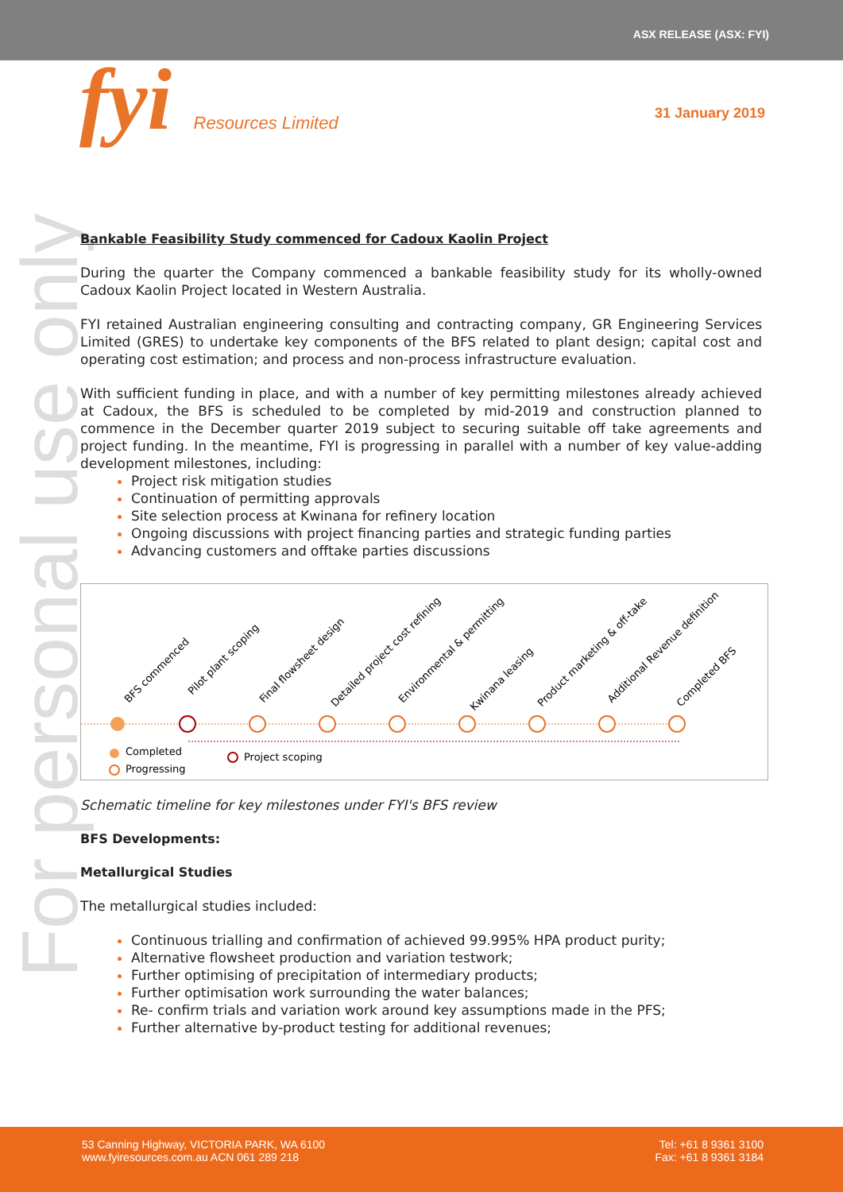ASX RELEASE (ASX: FYI)
fyi Resources Limited 31 January 2019
For personal use only
Bankable Feasibility Study commenced for Cadoux Kaolin Project
During the quarter the Company commenced a bankable feasibility study for its wholly-owned Cadoux Kaolin Project located in Western Australia.
FYI retained Australian engineering consulting and contracting company, GR Engineering Services Limited (GRES) to undertake key components of the BFS related to plant design; capital cost and operating cost estimation; and process and non-process infrastructure evaluation.
With sufficient funding in place, and with a number of key permitting milestones already achieved at Cadoux, the BFS is scheduled to be completed by mid-2019 and construction planned to commence in the December quarter 2019 subject to securing suitable off take agreements and project funding. In the meantime, FYI is progressing in parallel with a number of key value-adding development milestones, including:
Project risk mitigation studies
Continuation of permitting approvals
Site selection process at Kwinana for refinery location
Ongoing discussions with project financing parties and strategic funding parties
Advancing customers and offtake parties discussions
BFS commenced
Pilot plant scoping
Final flowsheet design
Detailed project cost refining
Environmental & permitting
Kwinana leasing
Product marketing & off-take
Additional Revenue definition
Completed BFS
Completed
Progressing
Project scoping
Schematic timeline for key milestones under FYI's BFS review
BFS Developments:
Metallurgical Studies
The metallurgical studies included:
Continuous trialling and confirmation of achieved 99.995% HPA product purity;
Alternative flowsheet production and variation testwork;
Further optimising of precipitation of intermediary products;
Further optimisation work surrounding the water balances;
Re- confirm trials and variation work around key assumptions made in the PFS;
Further alternative by-product testing for additional revenues;
53 Canning Highway, VICTORIA PARK, WA 6100
www.fyiresources.com.au ACN 061 289 218
Tel: +61 8 9361 3100
Fax: +61 8 9361 3184